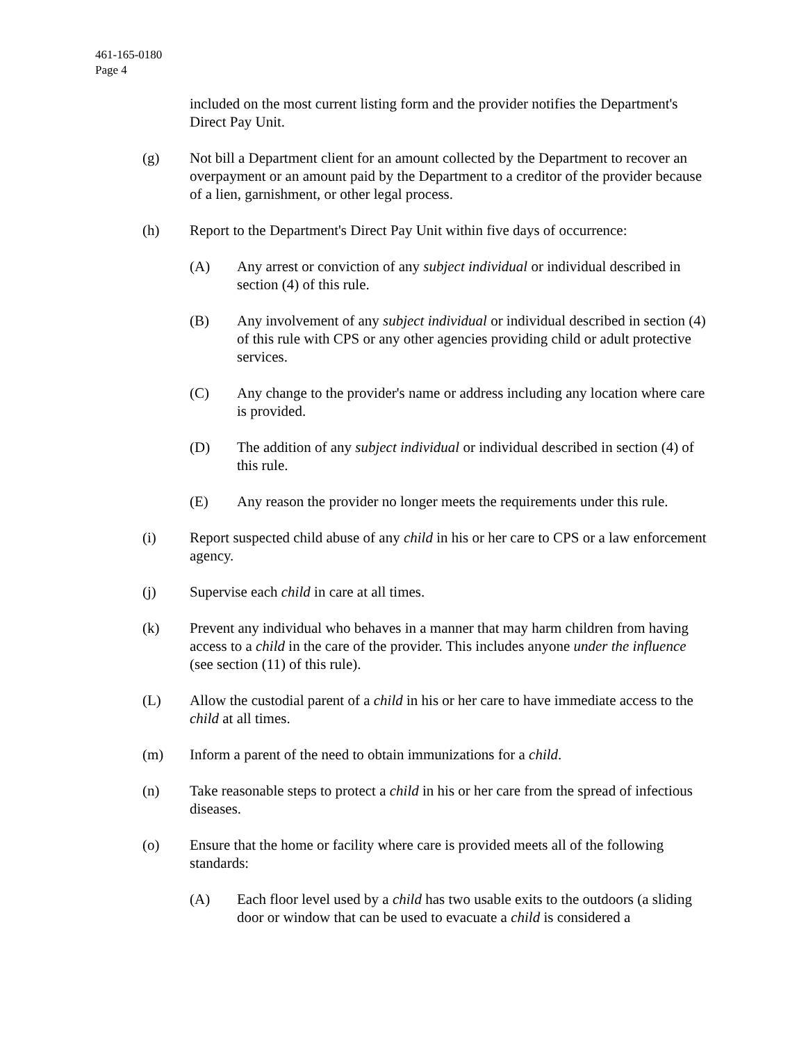461-165-0180
Page 4
included on the most current listing form and the provider notifies the Department's Direct Pay Unit.
(g) Not bill a Department client for an amount collected by the Department to recover an overpayment or an amount paid by the Department to a creditor of the provider because of a lien, garnishment, or other legal process.
(h) Report to the Department's Direct Pay Unit within five days of occurrence:
(A) Any arrest or conviction of any subject individual or individual described in section (4) of this rule.
(B) Any involvement of any subject individual or individual described in section (4) of this rule with CPS or any other agencies providing child or adult protective services.
(C) Any change to the provider's name or address including any location where care is provided.
(D) The addition of any subject individual or individual described in section (4) of this rule.
(E) Any reason the provider no longer meets the requirements under this rule.
(i) Report suspected child abuse of any child in his or her care to CPS or a law enforcement agency.
(j) Supervise each child in care at all times.
(k) Prevent any individual who behaves in a manner that may harm children from having access to a child in the care of the provider. This includes anyone under the influence (see section (11) of this rule).
(L) Allow the custodial parent of a child in his or her care to have immediate access to the child at all times.
(m) Inform a parent of the need to obtain immunizations for a child.
(n) Take reasonable steps to protect a child in his or her care from the spread of infectious diseases.
(o) Ensure that the home or facility where care is provided meets all of the following standards:
(A) Each floor level used by a child has two usable exits to the outdoors (a sliding door or window that can be used to evacuate a child is considered a